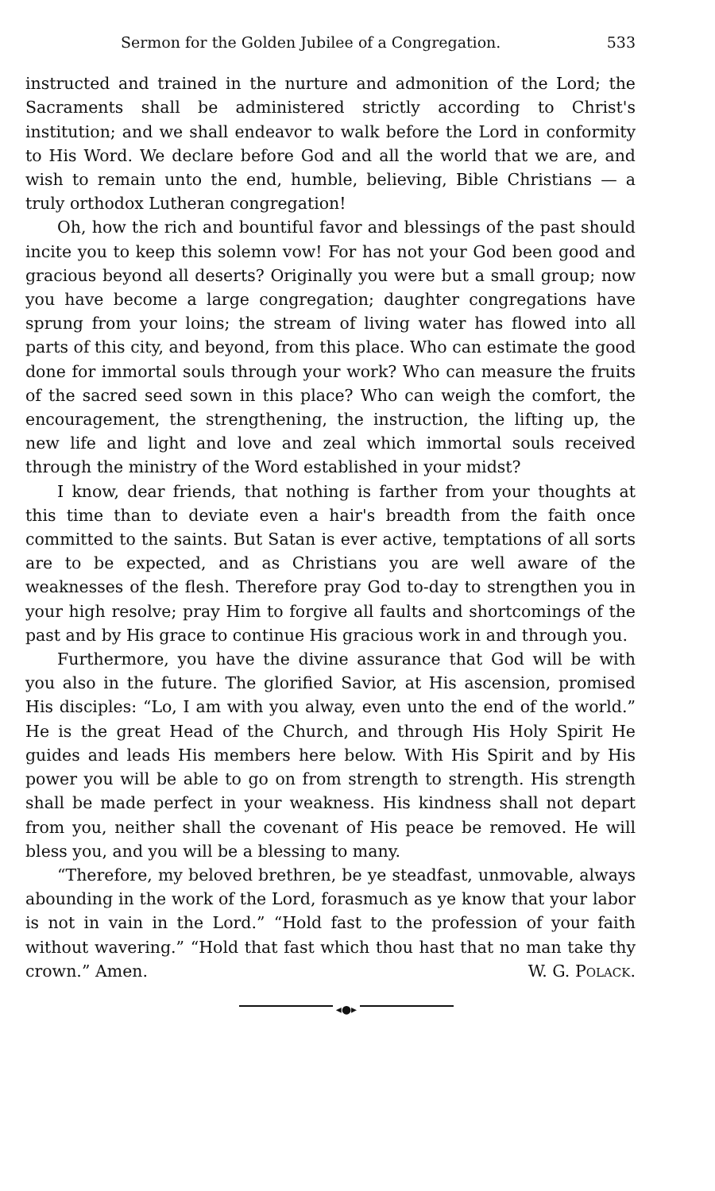Sermon for the Golden Jubilee of a Congregation. 533
instructed and trained in the nurture and admonition of the Lord; the Sacraments shall be administered strictly according to Christ's institution; and we shall endeavor to walk before the Lord in conformity to His Word. We declare before God and all the world that we are, and wish to remain unto the end, humble, believing, Bible Christians — a truly orthodox Lutheran congregation!
Oh, how the rich and bountiful favor and blessings of the past should incite you to keep this solemn vow! For has not your God been good and gracious beyond all deserts? Originally you were but a small group; now you have become a large congregation; daughter congregations have sprung from your loins; the stream of living water has flowed into all parts of this city, and beyond, from this place. Who can estimate the good done for immortal souls through your work? Who can measure the fruits of the sacred seed sown in this place? Who can weigh the comfort, the encouragement, the strengthening, the instruction, the lifting up, the new life and light and love and zeal which immortal souls received through the ministry of the Word established in your midst?
I know, dear friends, that nothing is farther from your thoughts at this time than to deviate even a hair's breadth from the faith once committed to the saints. But Satan is ever active, temptations of all sorts are to be expected, and as Christians you are well aware of the weaknesses of the flesh. Therefore pray God to-day to strengthen you in your high resolve; pray Him to forgive all faults and shortcomings of the past and by His grace to continue His gracious work in and through you.
Furthermore, you have the divine assurance that God will be with you also in the future. The glorified Savior, at His ascension, promised His disciples: “Lo, I am with you alway, even unto the end of the world.” He is the great Head of the Church, and through His Holy Spirit He guides and leads His members here below. With His Spirit and by His power you will be able to go on from strength to strength. His strength shall be made perfect in your weakness. His kindness shall not depart from you, neither shall the covenant of His peace be removed. He will bless you, and you will be a blessing to many.
“Therefore, my beloved brethren, be ye steadfast, unmovable, always abounding in the work of the Lord, forasmuch as ye know that your labor is not in vain in the Lord.” “Hold fast to the profession of your faith without wavering.” “Hold that fast which thou hast that no man take thy crown.” Amen. W. G. POLACK.
◂●▸